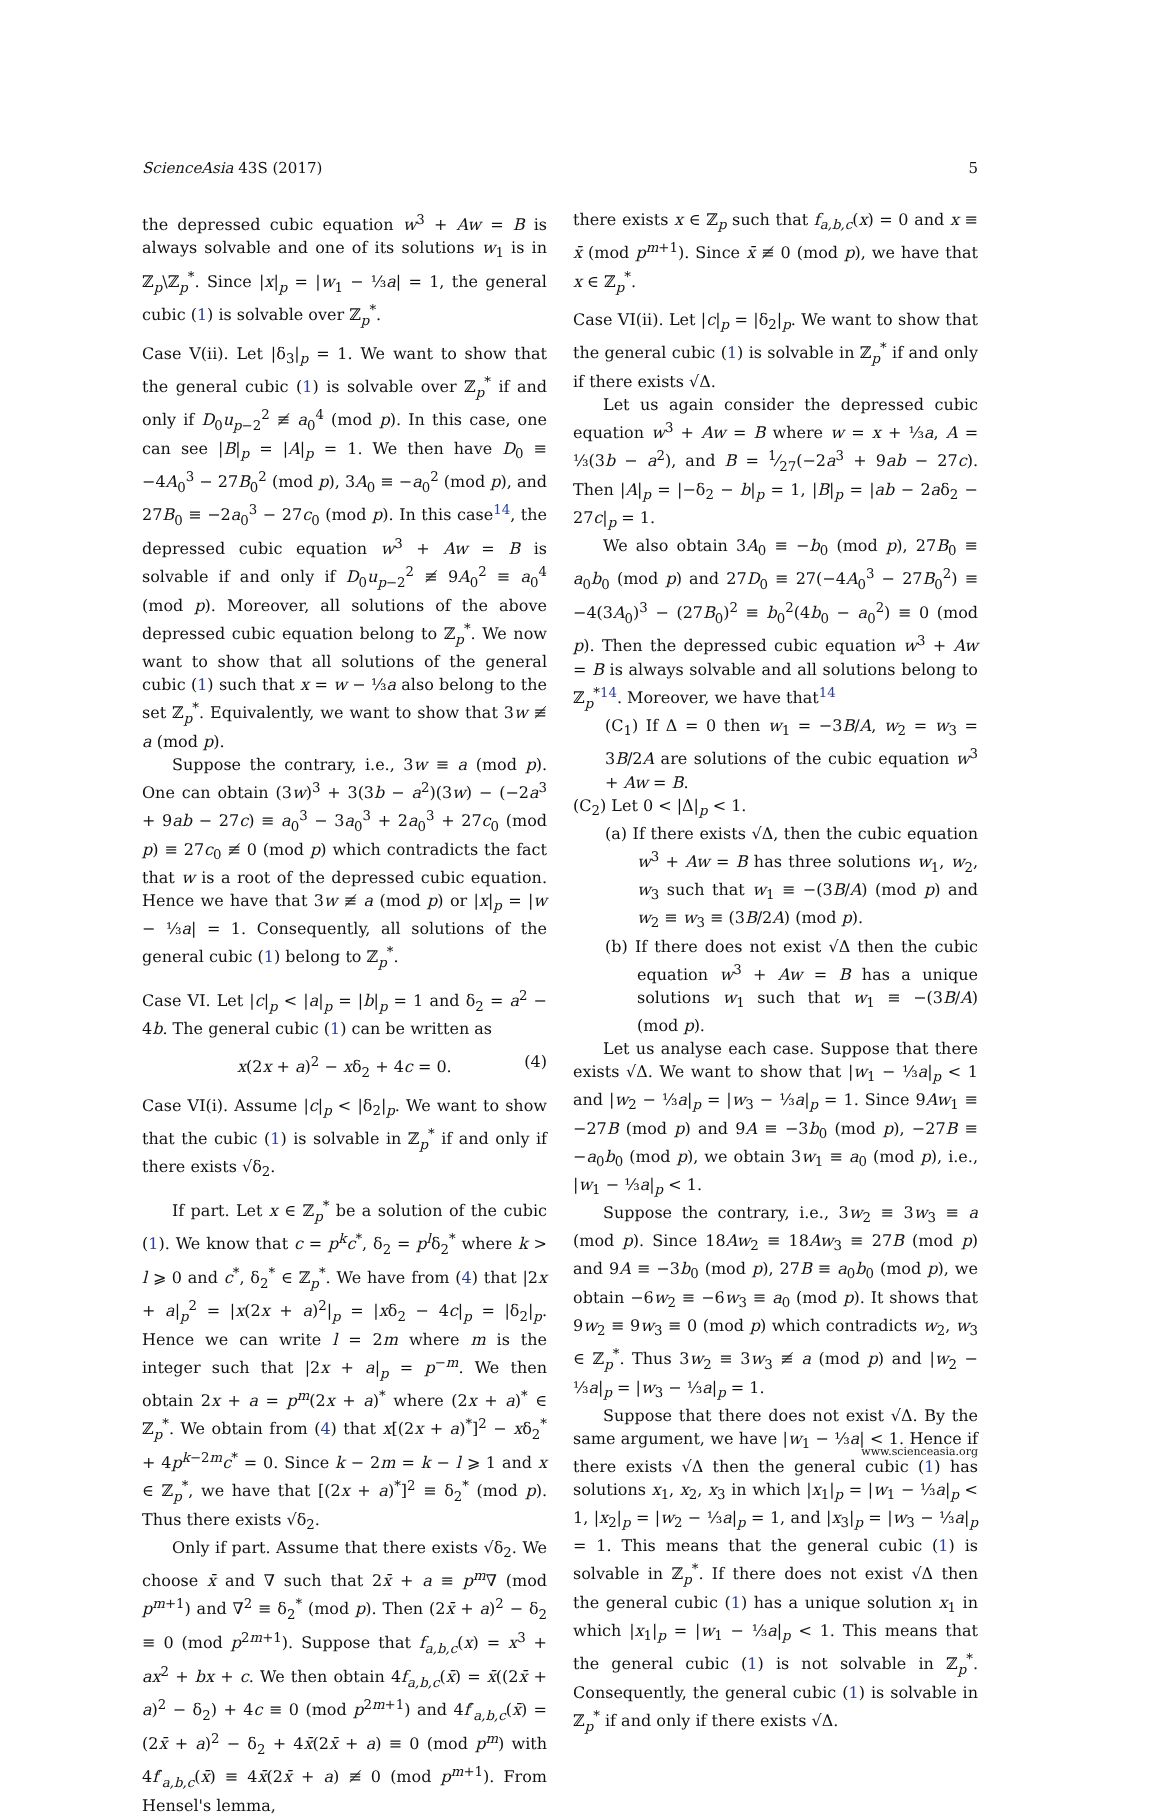ScienceAsia 43S (2017) 5
the depressed cubic equation w<sup>3</sup> + Aw = B is always solvable and one of its solutions w<sub>1</sub> is in ℤ<sub>p</sub>\ℤ<sub>p</sub><sup>*</sup>. Since |x|<sub>p</sub> = |w<sub>1</sub> − ⅓a| = 1, the general cubic (1) is solvable over ℤ<sub>p</sub><sup>*</sup>.
Case V(ii). Let |δ<sub>3</sub>|<sub>p</sub> = 1. We want to show that the general cubic (1) is solvable over ℤ<sub>p</sub><sup>*</sup> if and only if D<sub>0</sub>u<sub>p−2</sub><sup>2</sup> ≢ a<sub>0</sub><sup>4</sup> (mod p). In this case, one can see |B|<sub>p</sub> = |A|<sub>p</sub> = 1. We then have D<sub>0</sub> ≡ −4A<sub>0</sub><sup>3</sup> − 27B<sub>0</sub><sup>2</sup> (mod p), 3A<sub>0</sub> ≡ −a<sub>0</sub><sup>2</sup> (mod p), and 27B<sub>0</sub> ≡ −2a<sub>0</sub><sup>3</sup> − 27c<sub>0</sub> (mod p). In this case<sup>14</sup>, the depressed cubic equation w<sup>3</sup> + Aw = B is solvable if and only if D<sub>0</sub>u<sub>p−2</sub><sup>2</sup> ≢ 9A<sub>0</sub><sup>2</sup> ≡ a<sub>0</sub><sup>4</sup> (mod p). Moreover, all solutions of the above depressed cubic equation belong to ℤ<sub>p</sub><sup>*</sup>. We now want to show that all solutions of the general cubic (1) such that x = w − ⅓a also belong to the set ℤ<sub>p</sub><sup>*</sup>. Equivalently, we want to show that 3w ≢ a (mod p).
Suppose the contrary, i.e., 3w ≡ a (mod p). One can obtain (3w)<sup>3</sup> + 3(3b − a<sup>2</sup>)(3w) − (−2a<sup>3</sup> + 9ab − 27c) ≡ a<sub>0</sub><sup>3</sup> − 3a<sub>0</sub><sup>3</sup> + 2a<sub>0</sub><sup>3</sup> + 27c<sub>0</sub> (mod p) ≡ 27c<sub>0</sub> ≢ 0 (mod p) which contradicts the fact that w is a root of the depressed cubic equation. Hence we have that 3w ≢ a (mod p) or |x|<sub>p</sub> = |w − ⅓a| = 1. Consequently, all solutions of the general cubic (1) belong to ℤ<sub>p</sub><sup>*</sup>.
Case VI. Let |c|<sub>p</sub> < |a|<sub>p</sub> = |b|<sub>p</sub> = 1 and δ<sub>2</sub> = a<sup>2</sup> − 4b. The general cubic (1) can be written as
x(2x + a)<sup>2</sup> − xδ<sub>2</sub> + 4c = 0. (4)
Case VI(i). Assume |c|<sub>p</sub> < |δ<sub>2</sub>|<sub>p</sub>. We want to show that the cubic (1) is solvable in ℤ<sub>p</sub><sup>*</sup> if and only if there exists √δ<sub>2</sub>.
If part. Let x ∈ ℤ<sub>p</sub><sup>*</sup> be a solution of the cubic (1). We know that c = p<sup>k</sup>c<sup>*</sup>, δ<sub>2</sub> = p<sup>l</sup>δ<sub>2</sub><sup>*</sup> where k > l ⩾ 0 and c<sup>*</sup>, δ<sub>2</sub><sup>*</sup> ∈ ℤ<sub>p</sub><sup>*</sup>. We have from (4) that |2x + a|<sub>p</sub><sup>2</sup> = |x(2x + a)<sup>2</sup>|<sub>p</sub> = |xδ<sub>2</sub> − 4c|<sub>p</sub> = |δ<sub>2</sub>|<sub>p</sub>. Hence we can write l = 2m where m is the integer such that |2x + a|<sub>p</sub> = p<sup>−m</sup>. We then obtain 2x + a = p<sup>m</sup>(2x + a)<sup>*</sup> where (2x + a)<sup>*</sup> ∈ ℤ<sub>p</sub><sup>*</sup>. We obtain from (4) that x[(2x + a)<sup>*</sup>]<sup>2</sup> − xδ<sub>2</sub><sup>*</sup> + 4p<sup>k−2m</sup>c<sup>*</sup> = 0. Since k − 2m = k − l ⩾ 1 and x ∈ ℤ<sub>p</sub><sup>*</sup>, we have that [(2x + a)<sup>*</sup>]<sup>2</sup> ≡ δ<sub>2</sub><sup>*</sup> (mod p). Thus there exists √δ<sub>2</sub>.
Only if part. Assume that there exists √δ<sub>2</sub>. We choose x̄ and ∇ such that 2x̄ + a ≡ p<sup>m</sup>∇ (mod p<sup>m+1</sup>) and ∇<sup>2</sup> ≡ δ<sub>2</sub><sup>*</sup> (mod p). Then (2x̄ + a)<sup>2</sup> − δ<sub>2</sub> ≡ 0 (mod p<sup>2m+1</sup>). Suppose that f<sub>a,b,c</sub>(x) = x<sup>3</sup> + ax<sup>2</sup> + bx + c. We then obtain 4f<sub>a,b,c</sub>(x̄) = x̄((2x̄ + a)<sup>2</sup> − δ<sub>2</sub>) + 4c ≡ 0 (mod p<sup>2m+1</sup>) and 4f′<sub>a,b,c</sub>(x̄) = (2x̄ + a)<sup>2</sup> − δ<sub>2</sub> + 4x̄(2x̄ + a) ≡ 0 (mod p<sup>m</sup>) with 4f′<sub>a,b,c</sub>(x̄) ≡ 4x̄(2x̄ + a) ≢ 0 (mod p<sup>m+1</sup>). From Hensel's lemma,
there exists x ∈ ℤ<sub>p</sub> such that f<sub>a,b,c</sub>(x) = 0 and x ≡ x̄ (mod p<sup>m+1</sup>). Since x̄ ≢ 0 (mod p), we have that x ∈ ℤ<sub>p</sub><sup>*</sup>.
Case VI(ii). Let |c|<sub>p</sub> = |δ<sub>2</sub>|<sub>p</sub>. We want to show that the general cubic (1) is solvable in ℤ<sub>p</sub><sup>*</sup> if and only if there exists √Δ.
Let us again consider the depressed cubic equation w<sup>3</sup> + Aw = B where w = x + ⅓a, A = ⅓(3b − a<sup>2</sup>), and B = 1⁄27(−2a<sup>3</sup> + 9ab − 27c). Then |A|<sub>p</sub> = |−δ<sub>2</sub> − b|<sub>p</sub> = 1, |B|<sub>p</sub> = |ab − 2aδ<sub>2</sub> − 27c|<sub>p</sub> = 1.
We also obtain 3A<sub>0</sub> ≡ −b<sub>0</sub> (mod p), 27B<sub>0</sub> ≡ a<sub>0</sub>b<sub>0</sub> (mod p) and 27D<sub>0</sub> ≡ 27(−4A<sub>0</sub><sup>3</sup> − 27B<sub>0</sub><sup>2</sup>) ≡ −4(3A<sub>0</sub>)<sup>3</sup> − (27B<sub>0</sub>)<sup>2</sup> ≡ b<sub>0</sub><sup>2</sup>(4b<sub>0</sub> − a<sub>0</sub><sup>2</sup>) ≡ 0 (mod p). Then the depressed cubic equation w<sup>3</sup> + Aw = B is always solvable and all solutions belong to ℤ<sub>p</sub><sup>*</sup><sup>14</sup>. Moreover, we have that<sup>14</sup>
(C<sub>1</sub>) If Δ = 0 then w<sub>1</sub> = −3B/A, w<sub>2</sub> = w<sub>3</sub> = 3B/2A are solutions of the cubic equation w<sup>3</sup> + Aw = B.
(C<sub>2</sub>) Let 0 < |Δ|<sub>p</sub> < 1.
(a) If there exists √Δ, then the cubic equation w<sup>3</sup> + Aw = B has three solutions w<sub>1</sub>, w<sub>2</sub>, w<sub>3</sub> such that w<sub>1</sub> ≡ −(3B/A) (mod p) and w<sub>2</sub> ≡ w<sub>3</sub> ≡ (3B/2A) (mod p).
(b) If there does not exist √Δ then the cubic equation w<sup>3</sup> + Aw = B has a unique solutions w<sub>1</sub> such that w<sub>1</sub> ≡ −(3B/A) (mod p).
Let us analyse each case. Suppose that there exists √Δ. We want to show that |w<sub>1</sub> − ⅓a|<sub>p</sub> < 1 and |w<sub>2</sub> − ⅓a|<sub>p</sub> = |w<sub>3</sub> − ⅓a|<sub>p</sub> = 1. Since 9Aw<sub>1</sub> ≡ −27B (mod p) and 9A ≡ −3b<sub>0</sub> (mod p), −27B ≡ −a<sub>0</sub>b<sub>0</sub> (mod p), we obtain 3w<sub>1</sub> ≡ a<sub>0</sub> (mod p), i.e., |w<sub>1</sub> − ⅓a|<sub>p</sub> < 1.
Suppose the contrary, i.e., 3w<sub>2</sub> ≡ 3w<sub>3</sub> ≡ a (mod p). Since 18Aw<sub>2</sub> ≡ 18Aw<sub>3</sub> ≡ 27B (mod p) and 9A ≡ −3b<sub>0</sub> (mod p), 27B ≡ a<sub>0</sub>b<sub>0</sub> (mod p), we obtain −6w<sub>2</sub> ≡ −6w<sub>3</sub> ≡ a<sub>0</sub> (mod p). It shows that 9w<sub>2</sub> ≡ 9w<sub>3</sub> ≡ 0 (mod p) which contradicts w<sub>2</sub>, w<sub>3</sub> ∈ ℤ<sub>p</sub><sup>*</sup>. Thus 3w<sub>2</sub> ≡ 3w<sub>3</sub> ≢ a (mod p) and |w<sub>2</sub> − ⅓a|<sub>p</sub> = |w<sub>3</sub> − ⅓a|<sub>p</sub> = 1.
Suppose that there does not exist √Δ. By the same argument, we have |w<sub>1</sub> − ⅓a| < 1. Hence if there exists √Δ then the general cubic (1) has solutions x<sub>1</sub>, x<sub>2</sub>, x<sub>3</sub> in which |x<sub>1</sub>|<sub>p</sub> = |w<sub>1</sub> − ⅓a|<sub>p</sub> < 1, |x<sub>2</sub>|<sub>p</sub> = |w<sub>2</sub> − ⅓a|<sub>p</sub> = 1, and |x<sub>3</sub>|<sub>p</sub> = |w<sub>3</sub> − ⅓a|<sub>p</sub> = 1. This means that the general cubic (1) is solvable in ℤ<sub>p</sub><sup>*</sup>. If there does not exist √Δ then the general cubic (1) has a unique solution x<sub>1</sub> in which |x<sub>1</sub>|<sub>p</sub> = |w<sub>1</sub> − ⅓a|<sub>p</sub> < 1. This means that the general cubic (1) is not solvable in ℤ<sub>p</sub><sup>*</sup>. Consequently, the general cubic (1) is solvable in ℤ<sub>p</sub><sup>*</sup> if and only if there exists √Δ.
www.scienceasia.org